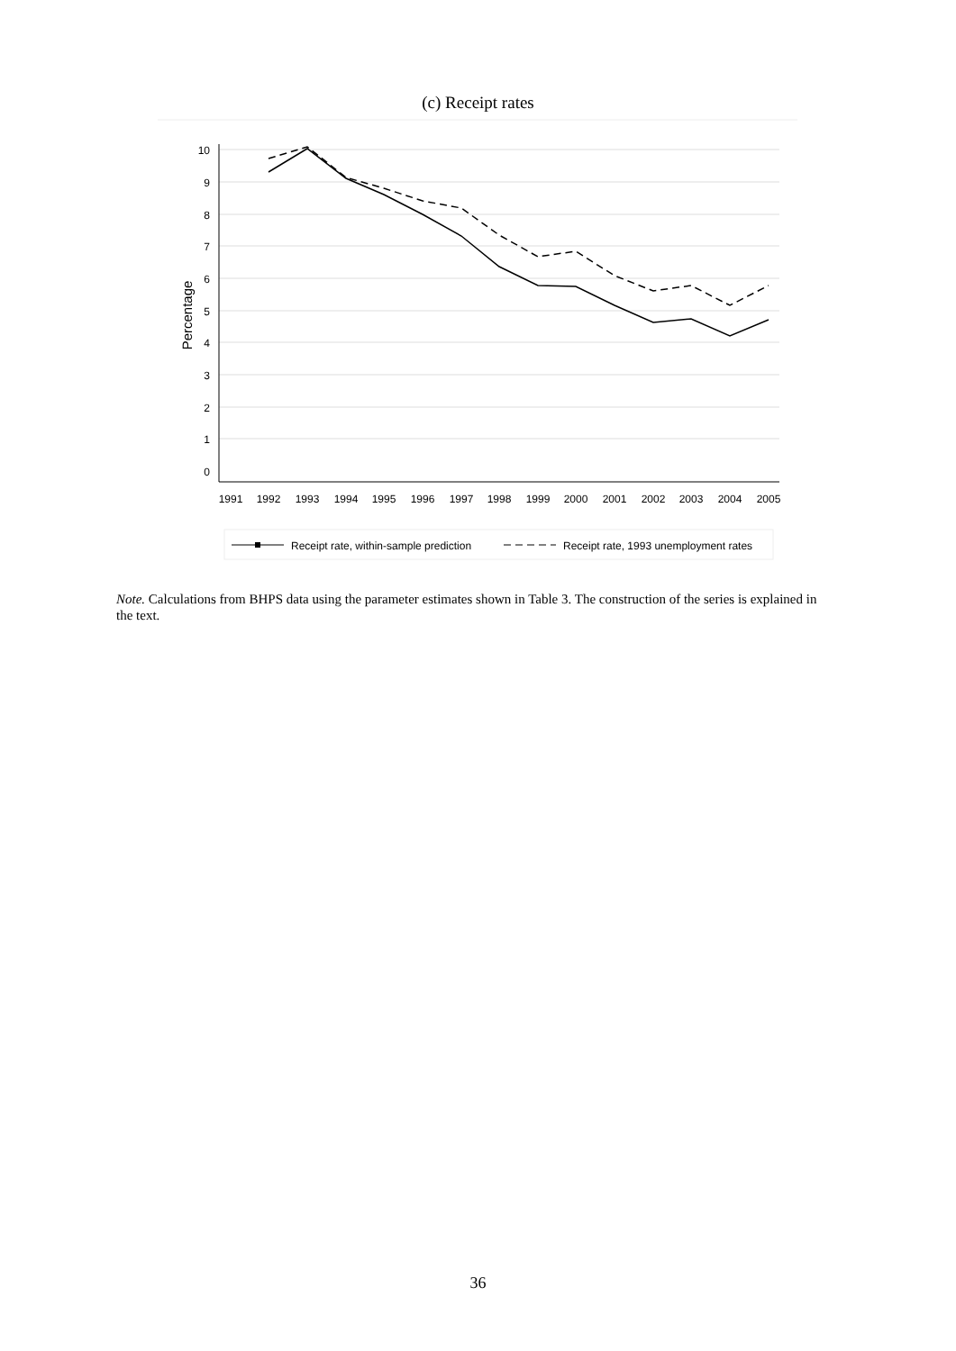(c) Receipt rates
0
1
2
3
4
5
6
7
8
9
10
Percentage
1991
1992
1993
1994
1995
1996
1997
1998
1999
2000
2001
2002
2003
2004
2005
Receipt rate, within-sample prediction
Receipt rate, 1993 unemployment rates
Note. Calculations from BHPS data using the parameter estimates shown in Table 3. The construction of the series is explained in the text.
36